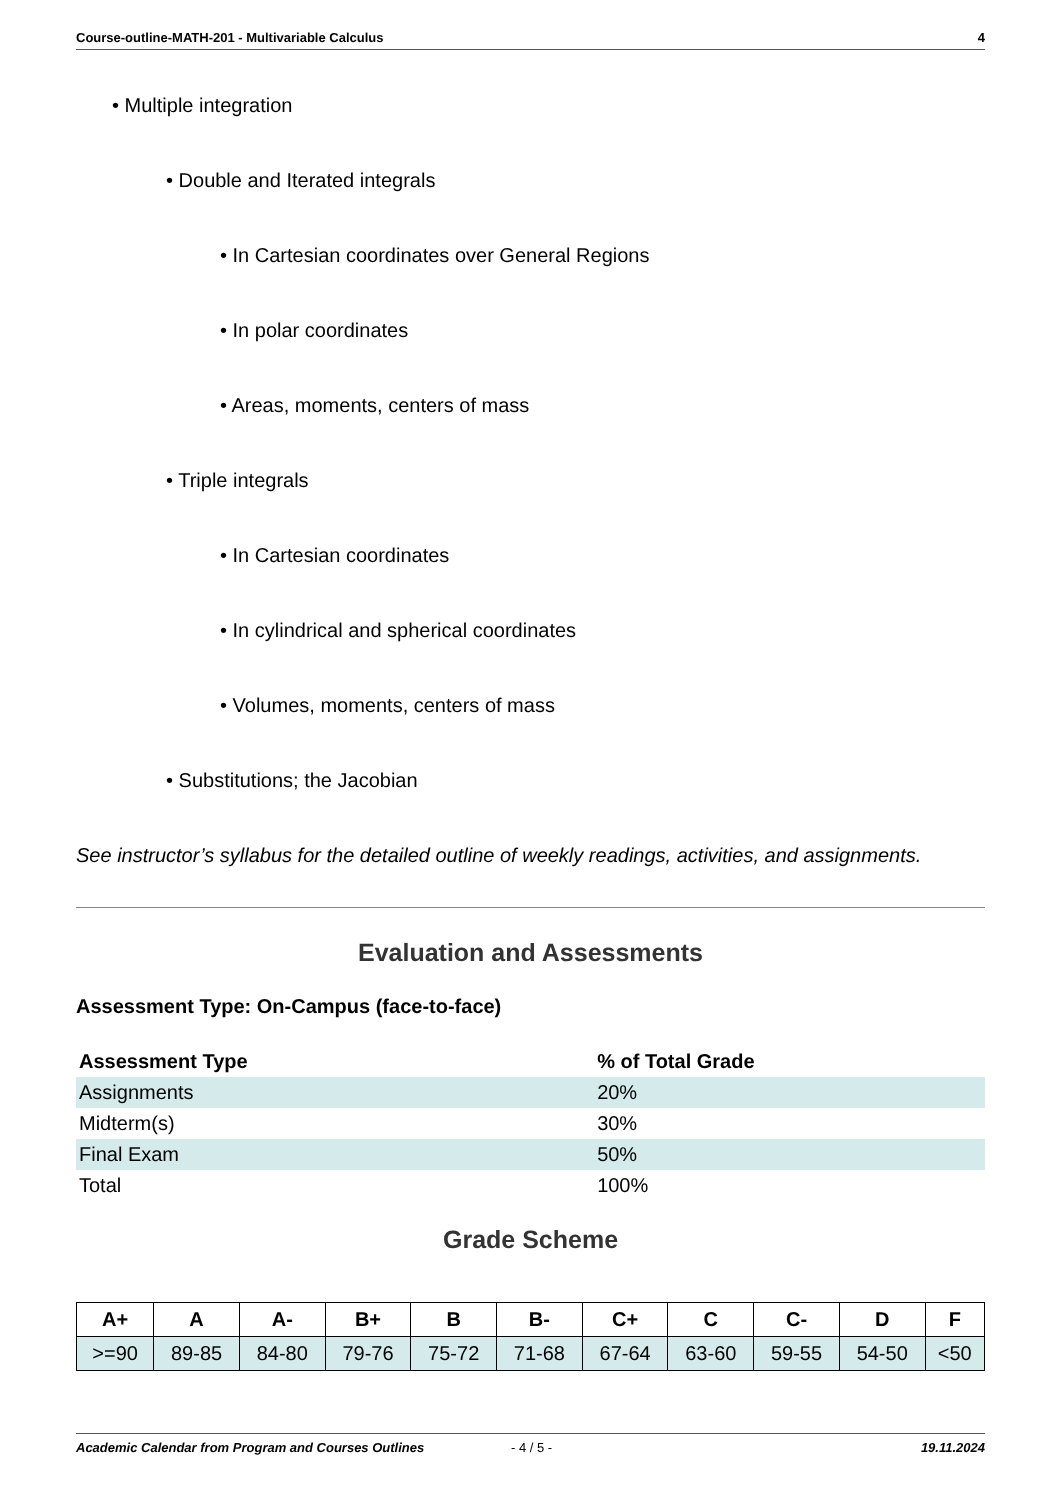Course-outline-MATH-201 - Multivariable Calculus 4
• Multiple integration
• Double and Iterated integrals
• In Cartesian coordinates over General Regions
• In polar coordinates
• Areas, moments, centers of mass
• Triple integrals
• In Cartesian coordinates
• In cylindrical and spherical coordinates
• Volumes, moments, centers of mass
• Substitutions; the Jacobian
See instructor’s syllabus for the detailed outline of weekly readings, activities, and assignments.
Evaluation and Assessments
Assessment Type: On-Campus (face-to-face)
| Assessment Type | % of Total Grade |
| --- | --- |
| Assignments | 20% |
| Midterm(s) | 30% |
| Final Exam | 50% |
| Total | 100% |
Grade Scheme
| A+ | A | A- | B+ | B | B- | C+ | C | C- | D | F |
| --- | --- | --- | --- | --- | --- | --- | --- | --- | --- | --- |
| >=90 | 89-85 | 84-80 | 79-76 | 75-72 | 71-68 | 67-64 | 63-60 | 59-55 | 54-50 | <50 |
Academic Calendar from Program and Courses Outlines - 4 / 5 - 19.11.2024